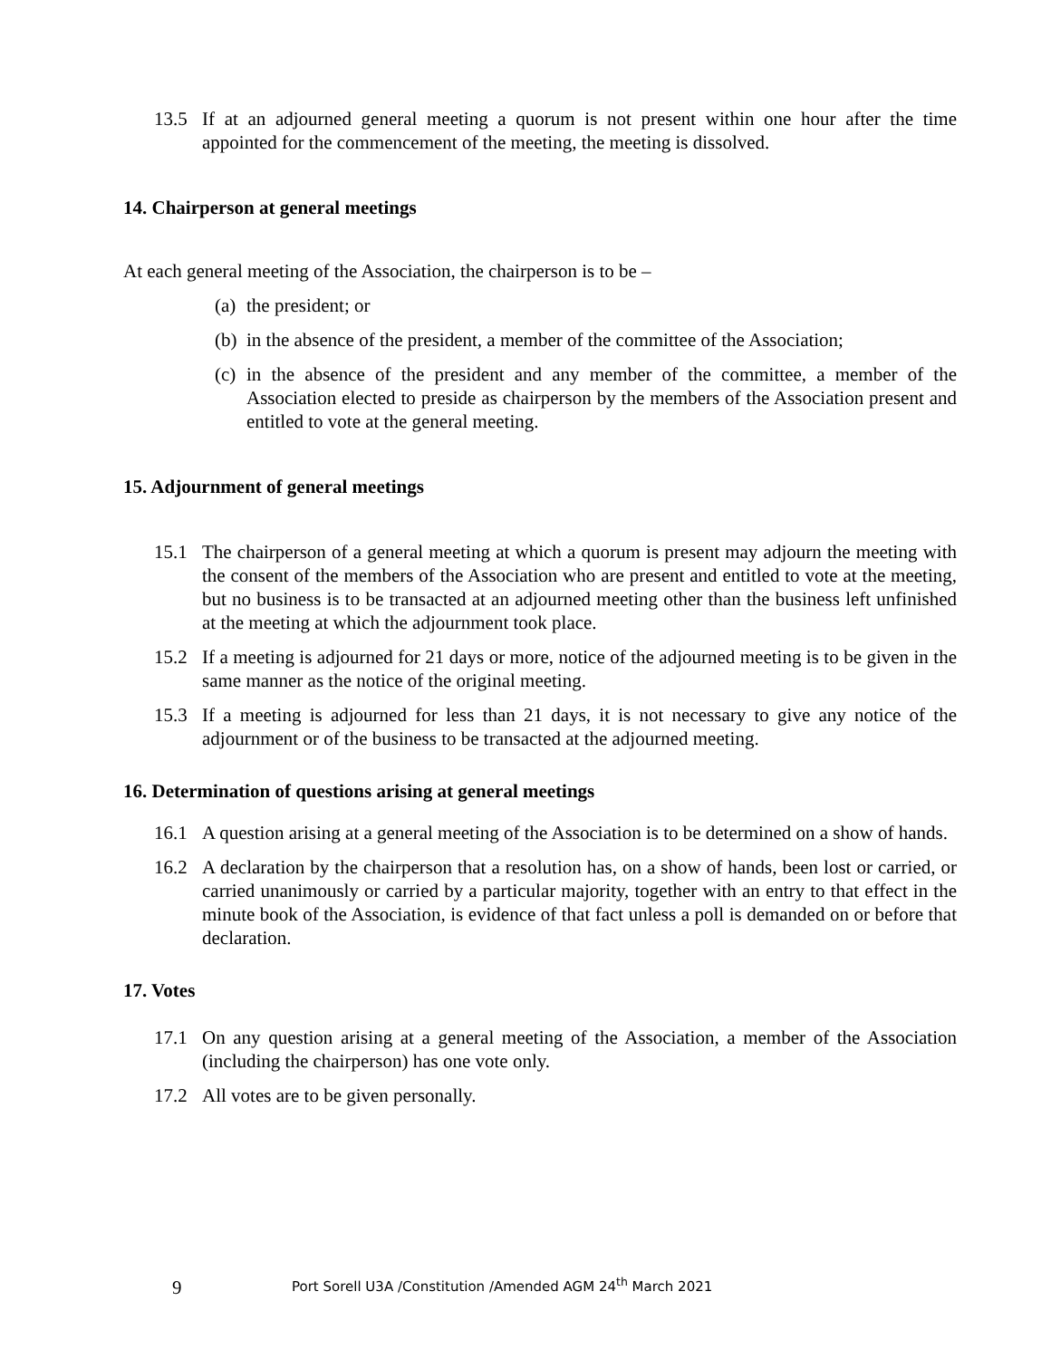13.5 If at an adjourned general meeting a quorum is not present within one hour after the time appointed for the commencement of the meeting, the meeting is dissolved.
14. Chairperson at general meetings
At each general meeting of the Association, the chairperson is to be –
(a) the president; or
(b) in the absence of the president, a member of the committee of the Association;
(c) in the absence of the president and any member of the committee, a member of the Association elected to preside as chairperson by the members of the Association present and entitled to vote at the general meeting.
15. Adjournment of general meetings
15.1 The chairperson of a general meeting at which a quorum is present may adjourn the meeting with the consent of the members of the Association who are present and entitled to vote at the meeting, but no business is to be transacted at an adjourned meeting other than the business left unfinished at the meeting at which the adjournment took place.
15.2 If a meeting is adjourned for 21 days or more, notice of the adjourned meeting is to be given in the same manner as the notice of the original meeting.
15.3 If a meeting is adjourned for less than 21 days, it is not necessary to give any notice of the adjournment or of the business to be transacted at the adjourned meeting.
16. Determination of questions arising at general meetings
16.1 A question arising at a general meeting of the Association is to be determined on a show of hands.
16.2 A declaration by the chairperson that a resolution has, on a show of hands, been lost or carried, or carried unanimously or carried by a particular majority, together with an entry to that effect in the minute book of the Association, is evidence of that fact unless a poll is demanded on or before that declaration.
17. Votes
17.1 On any question arising at a general meeting of the Association, a member of the Association (including the chairperson) has one vote only.
17.2 All votes are to be given personally.
9 Port Sorell U3A /Constitution /Amended AGM 24<sup>th</sup> March 2021